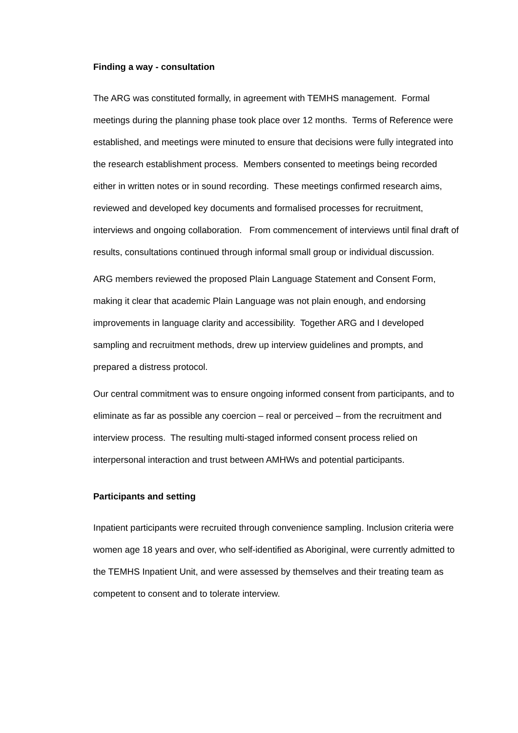Finding a way - consultation
The ARG was constituted formally, in agreement with TEMHS management. Formal meetings during the planning phase took place over 12 months. Terms of Reference were established, and meetings were minuted to ensure that decisions were fully integrated into the research establishment process. Members consented to meetings being recorded either in written notes or in sound recording. These meetings confirmed research aims, reviewed and developed key documents and formalised processes for recruitment, interviews and ongoing collaboration. From commencement of interviews until final draft of results, consultations continued through informal small group or individual discussion.
ARG members reviewed the proposed Plain Language Statement and Consent Form, making it clear that academic Plain Language was not plain enough, and endorsing improvements in language clarity and accessibility. Together ARG and I developed sampling and recruitment methods, drew up interview guidelines and prompts, and prepared a distress protocol.
Our central commitment was to ensure ongoing informed consent from participants, and to eliminate as far as possible any coercion – real or perceived – from the recruitment and interview process. The resulting multi-staged informed consent process relied on interpersonal interaction and trust between AMHWs and potential participants.
Participants and setting
Inpatient participants were recruited through convenience sampling. Inclusion criteria were women age 18 years and over, who self-identified as Aboriginal, were currently admitted to the TEMHS Inpatient Unit, and were assessed by themselves and their treating team as competent to consent and to tolerate interview.